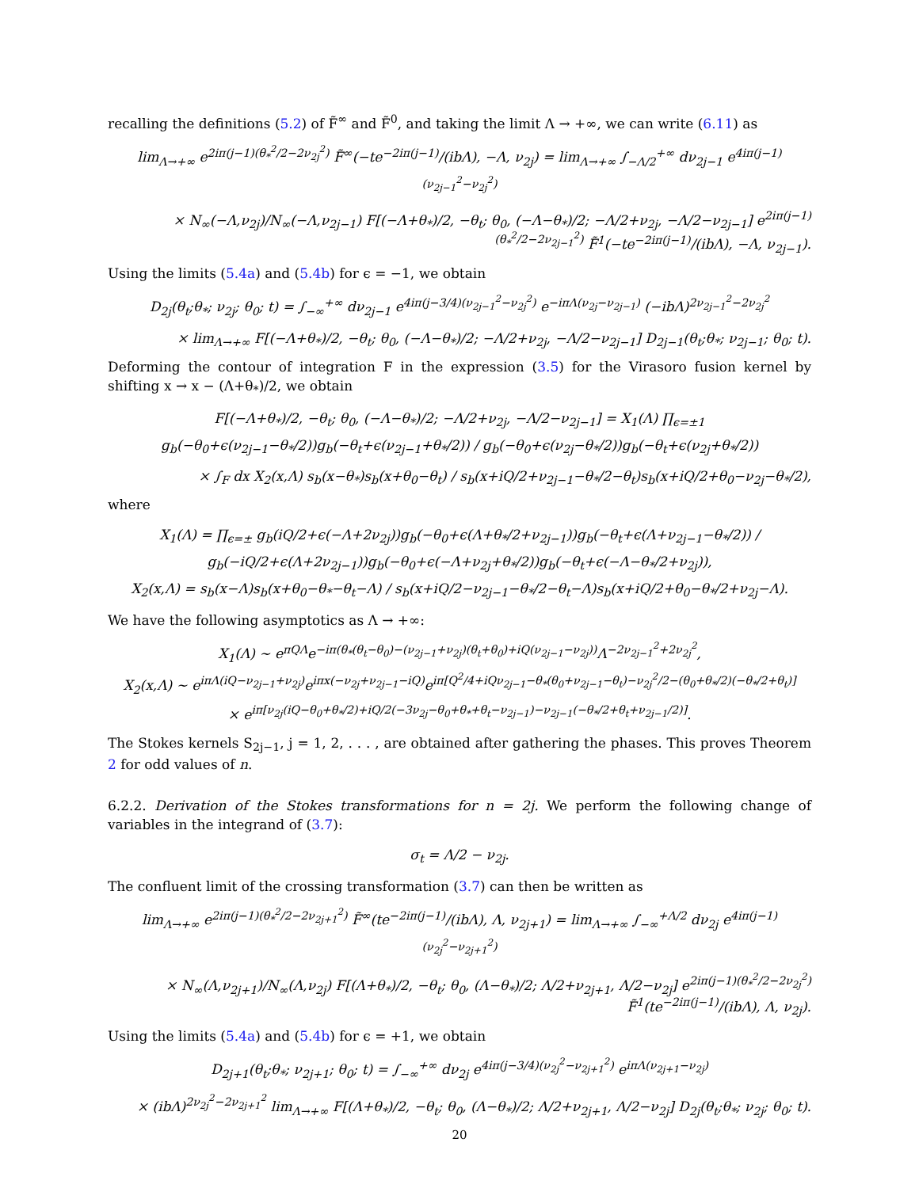recalling the definitions (5.2) of F̃<sup>∞</sup> and F̃<sup>0</sup>, and taking the limit Λ → +∞, we can write (6.11) as
lim<sub>Λ→+∞</sub> e<sup>2iπ(j−1)(θ<sub>*</sub><sup>2</sup>/2−2ν<sub>2j</sub><sup>2</sup>)</sup> F̃<sup>∞</sup>(−te<sup>−2iπ(j−1)</sup>/(ibΛ), −Λ, ν<sub>2j</sub>) = lim<sub>Λ→+∞</sub> ∫<sub>−Λ/2</sub><sup>+∞</sup> dν<sub>2j−1</sub> e<sup>4iπ(j−1)(ν<sub>2j−1</sub><sup>2</sup>−ν<sub>2j</sub><sup>2</sup>)</sup>
× N<sub>∞</sub>(−Λ,ν<sub>2j</sub>)/N<sub>∞</sub>(−Λ,ν<sub>2j−1</sub>) F[(−Λ+θ<sub>*</sub>)/2, −θ<sub>t</sub>; θ<sub>0</sub>, (−Λ−θ<sub>*</sub>)/2; −Λ/2+ν<sub>2j</sub>, −Λ/2−ν<sub>2j−1</sub>] e<sup>2iπ(j−1)(θ<sub>*</sub><sup>2</sup>/2−2ν<sub>2j−1</sub><sup>2</sup>)</sup> F̃<sup>1</sup>(−te<sup>−2iπ(j−1)</sup>/(ibΛ), −Λ, ν<sub>2j−1</sub>).
Using the limits (5.4a) and (5.4b) for ϵ = −1, we obtain
D<sub>2j</sub>(θ<sub>t</sub>;θ<sub>*</sub>; ν<sub>2j</sub>; θ<sub>0</sub>; t) = ∫<sub>−∞</sub><sup>+∞</sup> dν<sub>2j−1</sub> e<sup>4iπ(j−3/4)(ν<sub>2j−1</sub><sup>2</sup>−ν<sub>2j</sub><sup>2</sup>)</sup> e<sup>−iπΛ(ν<sub>2j</sub>−ν<sub>2j−1</sub>)</sup> (−ibΛ)<sup>2ν<sub>2j−1</sub><sup>2</sup>−2ν<sub>2j</sub><sup>2</sup></sup>
× lim<sub>Λ→+∞</sub> F[(−Λ+θ<sub>*</sub>)/2, −θ<sub>t</sub>; θ<sub>0</sub>, (−Λ−θ<sub>*</sub>)/2; −Λ/2+ν<sub>2j</sub>, −Λ/2−ν<sub>2j−1</sub>] D<sub>2j−1</sub>(θ<sub>t</sub>;θ<sub>*</sub>; ν<sub>2j−1</sub>; θ<sub>0</sub>; t).
Deforming the contour of integration F in the expression (3.5) for the Virasoro fusion kernel by shifting x → x − (Λ+θ<sub>*</sub>)/2, we obtain
F[(−Λ+θ<sub>*</sub>)/2, −θ<sub>t</sub>; θ<sub>0</sub>, (−Λ−θ<sub>*</sub>)/2; −Λ/2+ν<sub>2j</sub>, −Λ/2−ν<sub>2j−1</sub>] = X<sub>1</sub>(Λ) ∏<sub>ϵ=±1</sub> g<sub>b</sub>(−θ<sub>0</sub>+ϵ(ν<sub>2j−1</sub>−θ<sub>*</sub>/2))g<sub>b</sub>(−θ<sub>t</sub>+ϵ(ν<sub>2j−1</sub>+θ<sub>*</sub>/2)) / g<sub>b</sub>(−θ<sub>0</sub>+ϵ(ν<sub>2j</sub>−θ<sub>*</sub>/2))g<sub>b</sub>(−θ<sub>t</sub>+ϵ(ν<sub>2j</sub>+θ<sub>*</sub>/2))
× ∫<sub>F</sub> dx X<sub>2</sub>(x,Λ) s<sub>b</sub>(x−θ<sub>*</sub>)s<sub>b</sub>(x+θ<sub>0</sub>−θ<sub>t</sub>) / s<sub>b</sub>(x+iQ/2+ν<sub>2j−1</sub>−θ<sub>*</sub>/2−θ<sub>t</sub>)s<sub>b</sub>(x+iQ/2+θ<sub>0</sub>−ν<sub>2j</sub>−θ<sub>*</sub>/2),
where
X<sub>1</sub>(Λ) = ∏<sub>ϵ=±</sub> g<sub>b</sub>(iQ/2+ϵ(−Λ+2ν<sub>2j</sub>))g<sub>b</sub>(−θ<sub>0</sub>+ϵ(Λ+θ<sub>*</sub>/2+ν<sub>2j−1</sub>))g<sub>b</sub>(−θ<sub>t</sub>+ϵ(Λ+ν<sub>2j−1</sub>−θ<sub>*</sub>/2)) / g<sub>b</sub>(−iQ/2+ϵ(Λ+2ν<sub>2j−1</sub>))g<sub>b</sub>(−θ<sub>0</sub>+ϵ(−Λ+ν<sub>2j</sub>+θ<sub>*</sub>/2))g<sub>b</sub>(−θ<sub>t</sub>+ϵ(−Λ−θ<sub>*</sub>/2+ν<sub>2j</sub>)),
X<sub>2</sub>(x,Λ) = s<sub>b</sub>(x−Λ)s<sub>b</sub>(x+θ<sub>0</sub>−θ<sub>*</sub>−θ<sub>t</sub>−Λ) / s<sub>b</sub>(x+iQ/2−ν<sub>2j−1</sub>−θ<sub>*</sub>/2−θ<sub>t</sub>−Λ)s<sub>b</sub>(x+iQ/2+θ<sub>0</sub>−θ<sub>*</sub>/2+ν<sub>2j</sub>−Λ).
We have the following asymptotics as Λ → +∞:
X<sub>1</sub>(Λ) ∼ e<sup>πQΛ</sup>e<sup>−iπ(θ<sub>*</sub>(θ<sub>t</sub>−θ<sub>0</sub>)−(ν<sub>2j−1</sub>+ν<sub>2j</sub>)(θ<sub>t</sub>+θ<sub>0</sub>)+iQ(ν<sub>2j−1</sub>−ν<sub>2j</sub>))</sup>Λ<sup>−2ν<sub>2j−1</sub><sup>2</sup>+2ν<sub>2j</sub><sup>2</sup></sup>,
X<sub>2</sub>(x,Λ) ∼ e<sup>iπΛ(iQ−ν<sub>2j−1</sub>+ν<sub>2j</sub>)</sup>e<sup>iπx(−ν<sub>2j</sub>+ν<sub>2j−1</sub>−iQ)</sup>e<sup>iπ[Q<sup>2</sup>/4+iQν<sub>2j−1</sub>−θ<sub>*</sub>(θ<sub>0</sub>+ν<sub>2j−1</sub>−θ<sub>t</sub>)−ν<sub>2j</sub><sup>2</sup>/2−(θ<sub>0</sub>+θ<sub>*</sub>/2)(−θ<sub>*</sub>/2+θ<sub>t</sub>)]</sup>
× e<sup>iπ[ν<sub>2j</sub>(iQ−θ<sub>0</sub>+θ<sub>*</sub>/2)+iQ/2(−3ν<sub>2j</sub>−θ<sub>0</sub>+θ<sub>*</sub>+θ<sub>t</sub>−ν<sub>2j−1</sub>)−ν<sub>2j−1</sub>(−θ<sub>*</sub>/2+θ<sub>t</sub>+ν<sub>2j−1</sub>/2)]</sup>.
The Stokes kernels S<sub>2j−1</sub>, j = 1, 2, . . . , are obtained after gathering the phases. This proves Theorem 2 for odd values of n.
6.2.2. Derivation of the Stokes transformations for n = 2j. We perform the following change of variables in the integrand of (3.7):
σ<sub>t</sub> = Λ/2 − ν<sub>2j</sub>.
The confluent limit of the crossing transformation (3.7) can then be written as
lim<sub>Λ→+∞</sub> e<sup>2iπ(j−1)(θ<sub>*</sub><sup>2</sup>/2−2ν<sub>2j+1</sub><sup>2</sup>)</sup> F̃<sup>∞</sup>(te<sup>−2iπ(j−1)</sup>/(ibΛ), Λ, ν<sub>2j+1</sub>) = lim<sub>Λ→+∞</sub> ∫<sub>−∞</sub><sup>+Λ/2</sup> dν<sub>2j</sub> e<sup>4iπ(j−1)(ν<sub>2j</sub><sup>2</sup>−ν<sub>2j+1</sub><sup>2</sup>)</sup>
× N<sub>∞</sub>(Λ,ν<sub>2j+1</sub>)/N<sub>∞</sub>(Λ,ν<sub>2j</sub>) F[(Λ+θ<sub>*</sub>)/2, −θ<sub>t</sub>; θ<sub>0</sub>, (Λ−θ<sub>*</sub>)/2; Λ/2+ν<sub>2j+1</sub>, Λ/2−ν<sub>2j</sub>] e<sup>2iπ(j−1)(θ<sub>*</sub><sup>2</sup>/2−2ν<sub>2j</sub><sup>2</sup>)</sup> F̃<sup>1</sup>(te<sup>−2iπ(j−1)</sup>/(ibΛ), Λ, ν<sub>2j</sub>).
Using the limits (5.4a) and (5.4b) for ϵ = +1, we obtain
D<sub>2j+1</sub>(θ<sub>t</sub>;θ<sub>*</sub>; ν<sub>2j+1</sub>; θ<sub>0</sub>; t) = ∫<sub>−∞</sub><sup>+∞</sup> dν<sub>2j</sub> e<sup>4iπ(j−3/4)(ν<sub>2j</sub><sup>2</sup>−ν<sub>2j+1</sub><sup>2</sup>)</sup> e<sup>iπΛ(ν<sub>2j+1</sub>−ν<sub>2j</sub>)</sup>
× (ibΛ)<sup>2ν<sub>2j</sub><sup>2</sup>−2ν<sub>2j+1</sub><sup>2</sup></sup> lim<sub>Λ→+∞</sub> F[(Λ+θ<sub>*</sub>)/2, −θ<sub>t</sub>; θ<sub>0</sub>, (Λ−θ<sub>*</sub>)/2; Λ/2+ν<sub>2j+1</sub>, Λ/2−ν<sub>2j</sub>] D<sub>2j</sub>(θ<sub>t</sub>;θ<sub>*</sub>; ν<sub>2j</sub>; θ<sub>0</sub>; t).
20